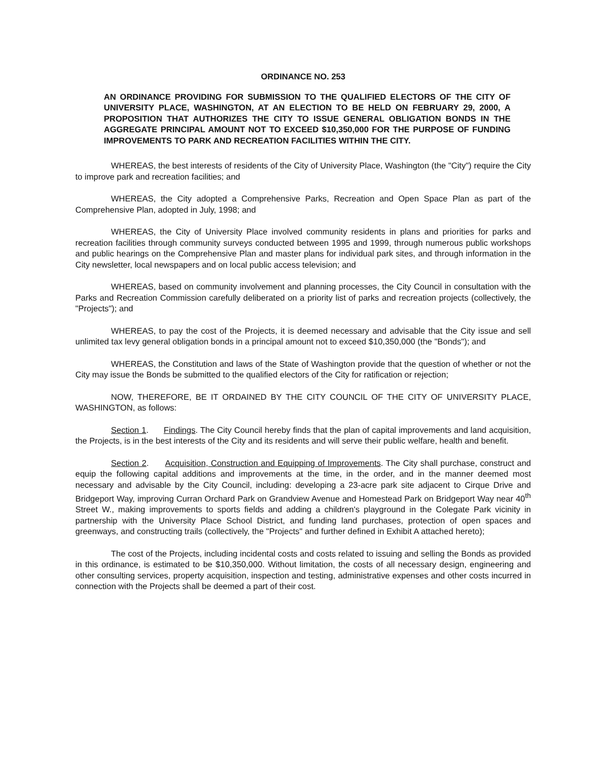ORDINANCE NO. 253
AN ORDINANCE PROVIDING FOR SUBMISSION TO THE QUALIFIED ELECTORS OF THE CITY OF UNIVERSITY PLACE, WASHINGTON, AT AN ELECTION TO BE HELD ON FEBRUARY 29, 2000, A PROPOSITION THAT AUTHORIZES THE CITY TO ISSUE GENERAL OBLIGATION BONDS IN THE AGGREGATE PRINCIPAL AMOUNT NOT TO EXCEED $10,350,000 FOR THE PURPOSE OF FUNDING IMPROVEMENTS TO PARK AND RECREATION FACILITIES WITHIN THE CITY.
WHEREAS, the best interests of residents of the City of University Place, Washington (the "City") require the City to improve park and recreation facilities; and
WHEREAS, the City adopted a Comprehensive Parks, Recreation and Open Space Plan as part of the Comprehensive Plan, adopted in July, 1998; and
WHEREAS, the City of University Place involved community residents in plans and priorities for parks and recreation facilities through community surveys conducted between 1995 and 1999, through numerous public workshops and public hearings on the Comprehensive Plan and master plans for individual park sites, and through information in the City newsletter, local newspapers and on local public access television; and
WHEREAS, based on community involvement and planning processes, the City Council in consultation with the Parks and Recreation Commission carefully deliberated on a priority list of parks and recreation projects (collectively, the "Projects"); and
WHEREAS, to pay the cost of the Projects, it is deemed necessary and advisable that the City issue and sell unlimited tax levy general obligation bonds in a principal amount not to exceed $10,350,000 (the "Bonds"); and
WHEREAS, the Constitution and laws of the State of Washington provide that the question of whether or not the City may issue the Bonds be submitted to the qualified electors of the City for ratification or rejection;
NOW, THEREFORE, BE IT ORDAINED BY THE CITY COUNCIL OF THE CITY OF UNIVERSITY PLACE, WASHINGTON, as follows:
Section 1. Findings. The City Council hereby finds that the plan of capital improvements and land acquisition, the Projects, is in the best interests of the City and its residents and will serve their public welfare, health and benefit.
Section 2. Acquisition, Construction and Equipping of Improvements. The City shall purchase, construct and equip the following capital additions and improvements at the time, in the order, and in the manner deemed most necessary and advisable by the City Council, including: developing a 23-acre park site adjacent to Cirque Drive and Bridgeport Way, improving Curran Orchard Park on Grandview Avenue and Homestead Park on Bridgeport Way near 40<sup>th</sup> Street W., making improvements to sports fields and adding a children's playground in the Colegate Park vicinity in partnership with the University Place School District, and funding land purchases, protection of open spaces and greenways, and constructing trails (collectively, the "Projects" and further defined in Exhibit A attached hereto);
The cost of the Projects, including incidental costs and costs related to issuing and selling the Bonds as provided in this ordinance, is estimated to be $10,350,000. Without limitation, the costs of all necessary design, engineering and other consulting services, property acquisition, inspection and testing, administrative expenses and other costs incurred in connection with the Projects shall be deemed a part of their cost.